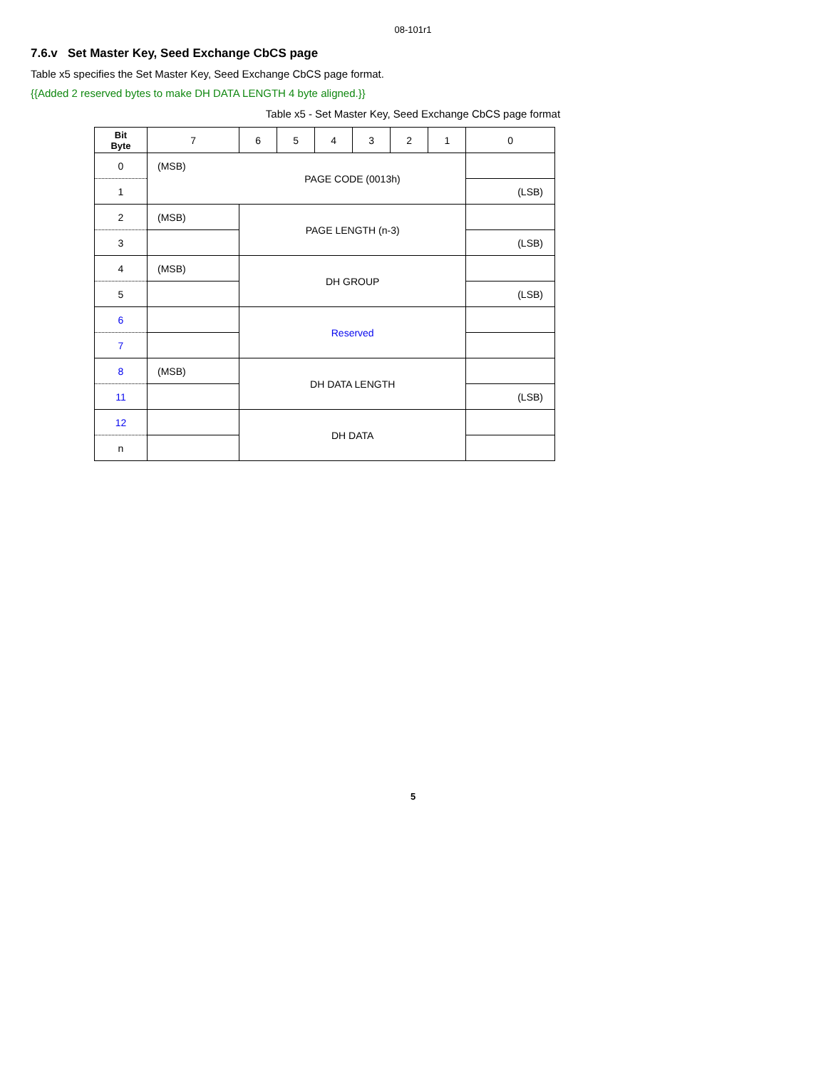08-101r1
7.6.v Set Master Key, Seed Exchange CbCS page
Table x5 specifies the Set Master Key, Seed Exchange CbCS page format.
{{Added 2 reserved bytes to make DH DATA LENGTH 4 byte aligned.}}
Table x5 - Set Master Key, Seed Exchange CbCS page format
| Bit Byte | 7 | 6 | 5 | 4 | 3 | 2 | 1 | 0 |
| --- | --- | --- | --- | --- | --- | --- | --- | --- |
| 0 | (MSB) | PAGE CODE (0013h) | | | | | | |
| 1 | | | | | | | | (LSB) |
| 2 | (MSB) | PAGE LENGTH (n-3) | | | | | | |
| 3 | | | | | | | | (LSB) |
| 4 | (MSB) | DH GROUP | | | | | | |
| 5 | | | | | | | | (LSB) |
| 6 | | Reserved | | | | | | |
| 7 | | | | | | | | |
| 8 | (MSB) | DH DATA LENGTH | | | | | | |
| 11 | | | | | | | | (LSB) |
| 12 | | DH DATA | | | | | | |
| n | | | | | | | | |
5